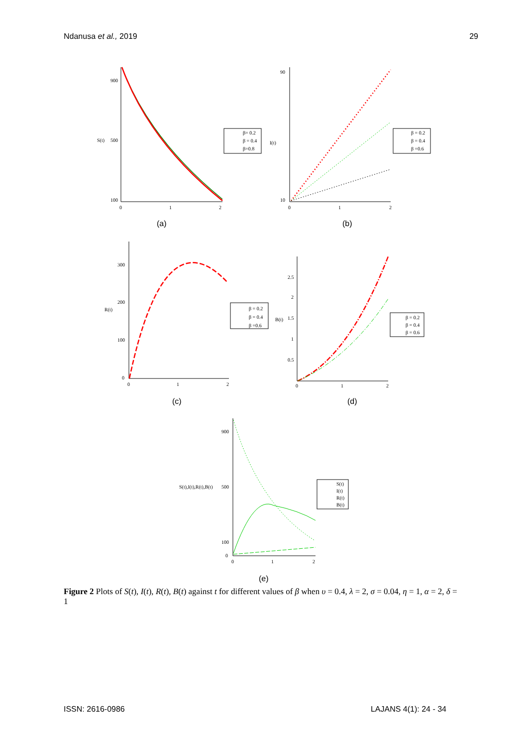Ndanusa et al., 2019 29
S(t)
900
500
100
0
1
2
β= 0.2
β = 0.4
β=0.8
I(t)
90
10
0
1
2
β = 0.2
β = 0.4
β =0.6
(a) (b)
R(t)
300
200
100
0
0
1
2
β = 0.2
β = 0.4
β =0.6
B(t)
2.5
2
1.5
1
0.5
0
1
2
β = 0.2
β = 0.4
β = 0.6
(c) (d)
S(t),I(t),R(t),B(t)
900
500
100
0
0
1
2
S(t)
I(t)
R(t)
B(t)
(e)
Figure 2 Plots of S(t), I(t), R(t), B(t) against t for different values of β when υ = 0.4, λ = 2, σ = 0.04, η = 1, α = 2, δ = 1
ISSN: 2616-0986 LAJANS 4(1): 24 - 34